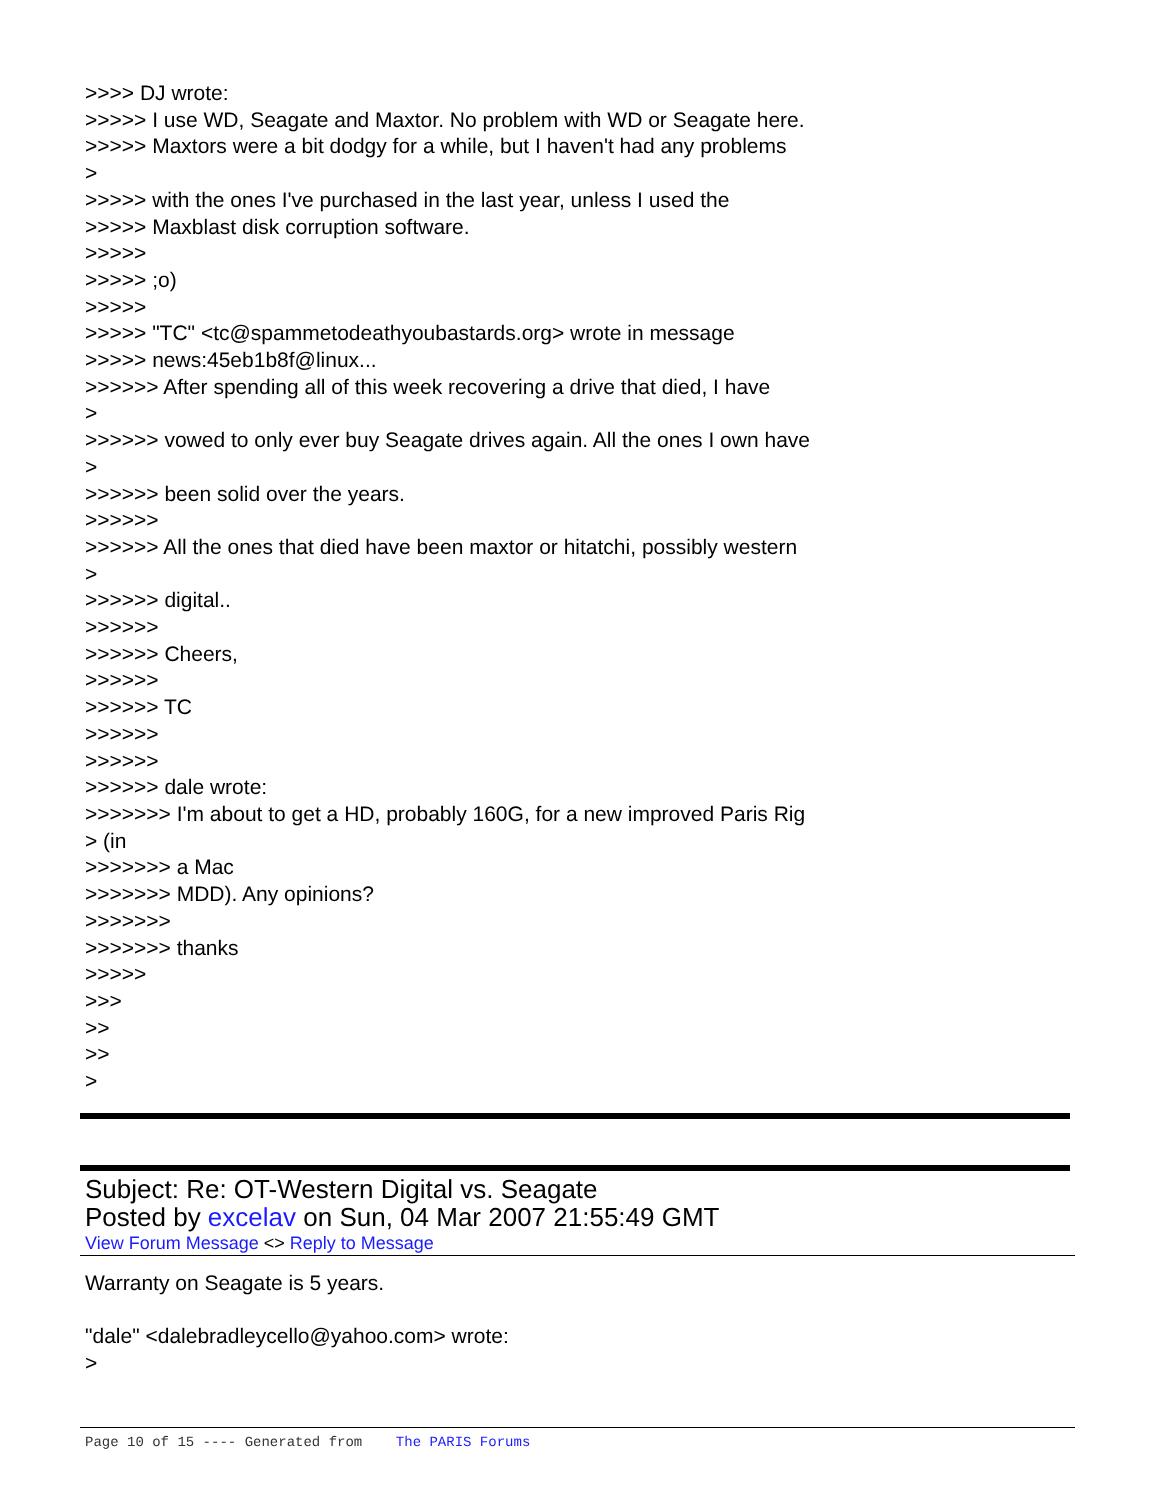>>>> DJ wrote: >>>>> I use WD, Seagate and Maxtor. No problem with WD or Seagate here. >>>>> Maxtors were a bit dodgy for a while, but I haven't had any problems > >>>>> with the ones I've purchased in the last year, unless I used the >>>>> Maxblast disk corruption software. >>>>> >>>>> ;o) >>>>> >>>>> "TC" <tc@spammetodeathyoubastards.org> wrote in message >>>>> news:45eb1b8f@linux... >>>>>> After spending all of this week recovering a drive that died, I have > >>>>>> vowed to only ever buy Seagate drives again. All the ones I own have > >>>>>> been solid over the years. >>>>>> >>>>>> All the ones that died have been maxtor or hitatchi, possibly western > >>>>>> digital.. >>>>>> >>>>>> Cheers, >>>>>> >>>>>> TC >>>>>> >>>>>> >>>>>> dale wrote: >>>>>>> I'm about to get a HD, probably 160G, for a new improved Paris Rig > (in >>>>>>> a Mac >>>>>>> MDD). Any opinions? >>>>>>> >>>>>>> thanks >>>>> >>> >> >> >
Subject: Re: OT-Western Digital vs. Seagate
Posted by excelav on Sun, 04 Mar 2007 21:55:49 GMT
View Forum Message <> Reply to Message
Warranty on Seagate is 5 years. "dale" <dalebradleycello@yahoo.com> wrote: >
Page 10 of 15 ---- Generated from The PARIS Forums